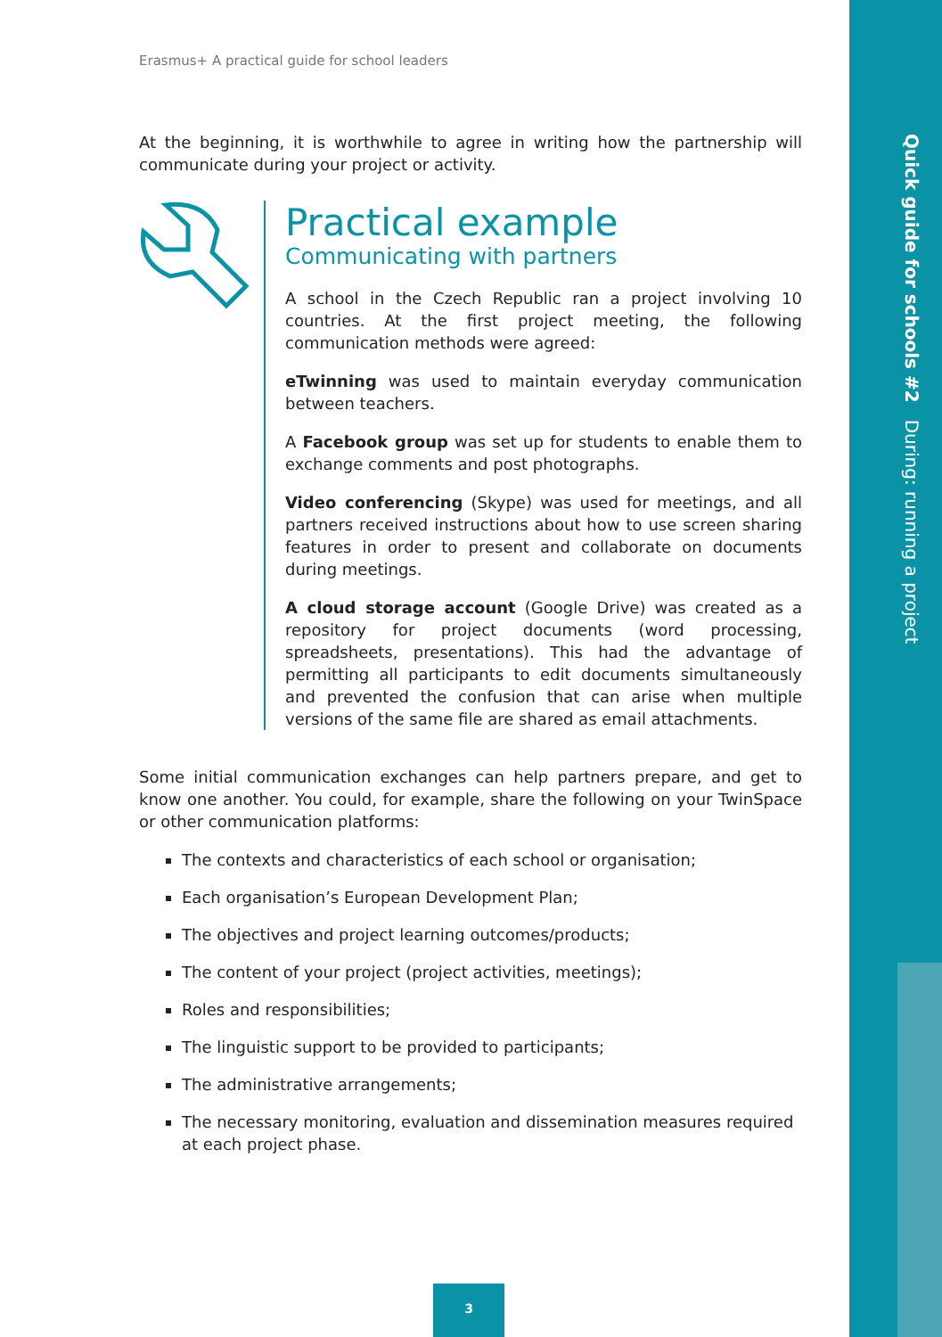Quick guide for schools #2 During: running a project
Erasmus+ A practical guide for school leaders
At the beginning, it is worthwhile to agree in writing how the partnership will communicate during your project or activity.
Practical example
Communicating with partners
A school in the Czech Republic ran a project involving 10 countries. At the first project meeting, the following communication methods were agreed:
eTwinning was used to maintain everyday communication between teachers.
A Facebook group was set up for students to enable them to exchange comments and post photographs.
Video conferencing (Skype) was used for meetings, and all partners received instructions about how to use screen sharing features in order to present and collaborate on documents during meetings.
A cloud storage account (Google Drive) was created as a repository for project documents (word processing, spreadsheets, presentations). This had the advantage of permitting all participants to edit documents simultaneously and prevented the confusion that can arise when multiple versions of the same file are shared as email attachments.
Some initial communication exchanges can help partners prepare, and get to know one another. You could, for example, share the following on your TwinSpace or other communication platforms:
The contexts and characteristics of each school or organisation;
Each organisation’s European Development Plan;
The objectives and project learning outcomes/products;
The content of your project (project activities, meetings);
Roles and responsibilities;
The linguistic support to be provided to participants;
The administrative arrangements;
The necessary monitoring, evaluation and dissemination measures required at each project phase.
3